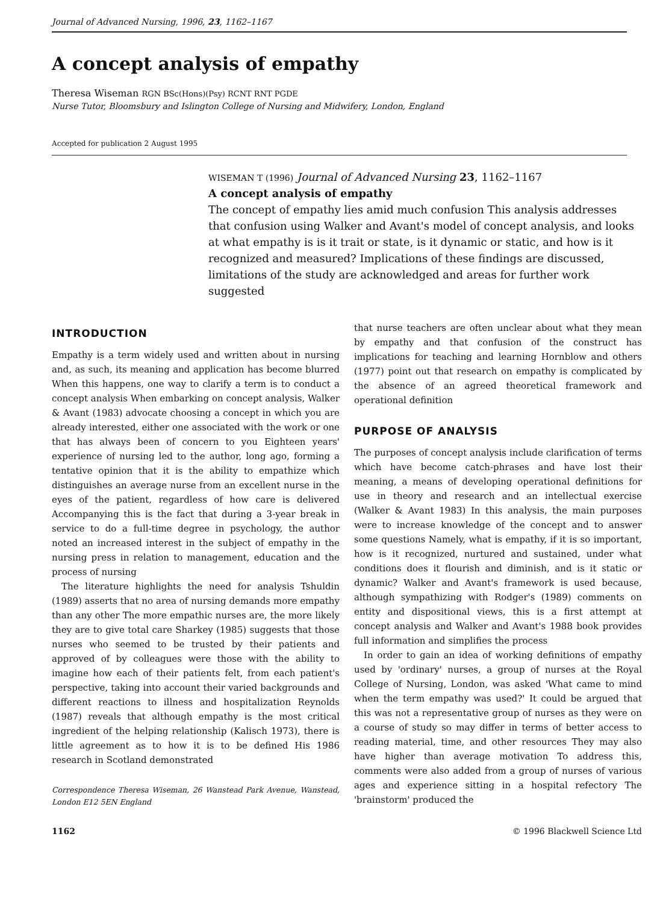Journal of Advanced Nursing, 1996, 23, 1162–1167
A concept analysis of empathy
Theresa Wiseman RGN BSc(Hons)(Psy) RCNT RNT PGDE
Nurse Tutor, Bloomsbury and Islington College of Nursing and Midwifery, London, England
Accepted for publication 2 August 1995
WISEMAN T (1996) Journal of Advanced Nursing 23, 1162–1167
A concept analysis of empathy
The concept of empathy lies amid much confusion This analysis addresses that confusion using Walker and Avant's model of concept analysis, and looks at what empathy is is it trait or state, is it dynamic or static, and how is it recognized and measured? Implications of these findings are discussed, limitations of the study are acknowledged and areas for further work suggested
INTRODUCTION
Empathy is a term widely used and written about in nursing and, as such, its meaning and application has become blurred When this happens, one way to clarify a term is to conduct a concept analysis When embarking on concept analysis, Walker & Avant (1983) advocate choosing a concept in which you are already interested, either one associated with the work or one that has always been of concern to you Eighteen years' experience of nursing led to the author, long ago, forming a tentative opinion that it is the ability to empathize which distinguishes an average nurse from an excellent nurse in the eyes of the patient, regardless of how care is delivered Accompanying this is the fact that during a 3-year break in service to do a full-time degree in psychology, the author noted an increased interest in the subject of empathy in the nursing press in relation to management, education and the process of nursing
The literature highlights the need for analysis Tshuldin (1989) asserts that no area of nursing demands more empathy than any other The more empathic nurses are, the more likely they are to give total care Sharkey (1985) suggests that those nurses who seemed to be trusted by their patients and approved of by colleagues were those with the ability to imagine how each of their patients felt, from each patient's perspective, taking into account their varied backgrounds and different reactions to illness and hospitalization Reynolds (1987) reveals that although empathy is the most critical ingredient of the helping relationship (Kalisch 1973), there is little agreement as to how it is to be defined His 1986 research in Scotland demonstrated
Correspondence Theresa Wiseman, 26 Wanstead Park Avenue, Wanstead, London E12 5EN England
that nurse teachers are often unclear about what they mean by empathy and that confusion of the construct has implications for teaching and learning Hornblow and others (1977) point out that research on empathy is complicated by the absence of an agreed theoretical framework and operational definition
PURPOSE OF ANALYSIS
The purposes of concept analysis include clarification of terms which have become catch-phrases and have lost their meaning, a means of developing operational definitions for use in theory and research and an intellectual exercise (Walker & Avant 1983) In this analysis, the main purposes were to increase knowledge of the concept and to answer some questions Namely, what is empathy, if it is so important, how is it recognized, nurtured and sustained, under what conditions does it flourish and diminish, and is it static or dynamic? Walker and Avant's framework is used because, although sympathizing with Rodger's (1989) comments on entity and dispositional views, this is a first attempt at concept analysis and Walker and Avant's 1988 book provides full information and simplifies the process
In order to gain an idea of working definitions of empathy used by 'ordinary' nurses, a group of nurses at the Royal College of Nursing, London, was asked 'What came to mind when the term empathy was used?' It could be argued that this was not a representative group of nurses as they were on a course of study so may differ in terms of better access to reading material, time, and other resources They may also have higher than average motivation To address this, comments were also added from a group of nurses of various ages and experience sitting in a hospital refectory The 'brainstorm' produced the
1162 © 1996 Blackwell Science Ltd